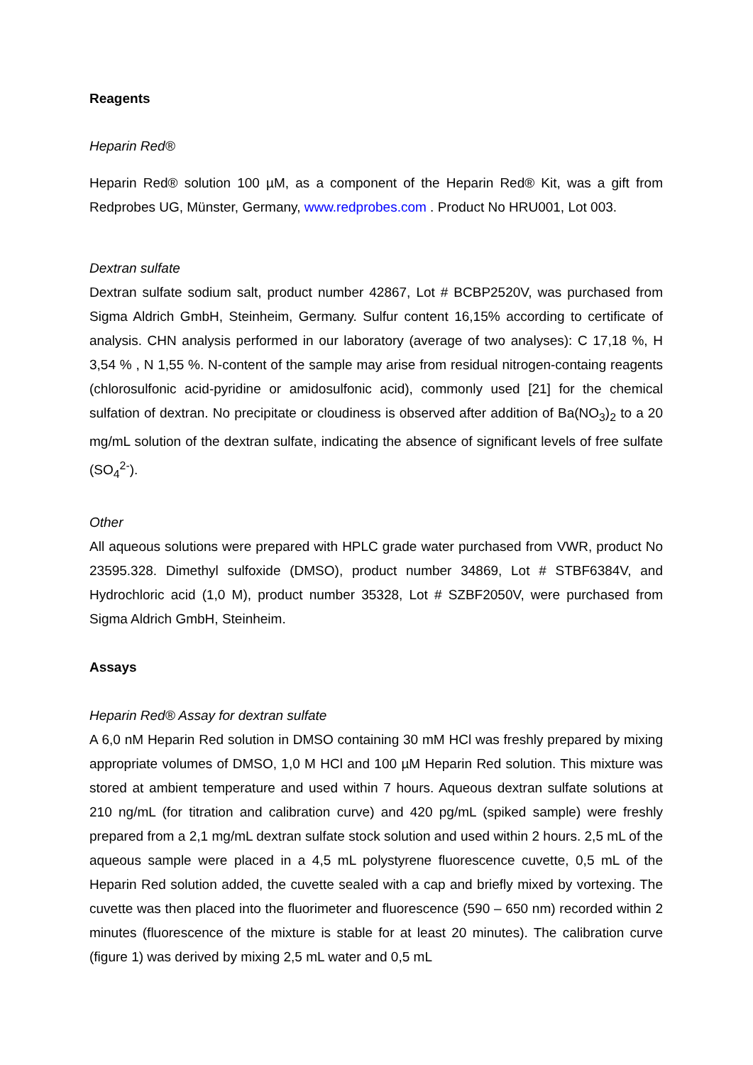Reagents
Heparin Red®
Heparin Red® solution 100 µM, as a component of the Heparin Red® Kit, was a gift from Redprobes UG, Münster, Germany, www.redprobes.com . Product No HRU001, Lot 003.
Dextran sulfate
Dextran sulfate sodium salt, product number 42867, Lot # BCBP2520V, was purchased from Sigma Aldrich GmbH, Steinheim, Germany. Sulfur content 16,15% according to certificate of analysis. CHN analysis performed in our laboratory (average of two analyses): C 17,18 %, H 3,54 % , N 1,55 %. N-content of the sample may arise from residual nitrogen-containg reagents (chlorosulfonic acid-pyridine or amidosulfonic acid), commonly used [21] for the chemical sulfation of dextran. No precipitate or cloudiness is observed after addition of Ba(NO<sub>3</sub>)<sub>2</sub> to a 20 mg/mL solution of the dextran sulfate, indicating the absence of significant levels of free sulfate (SO<sub>4</sub><sup>2-</sup>).
Other
All aqueous solutions were prepared with HPLC grade water purchased from VWR, product No 23595.328. Dimethyl sulfoxide (DMSO), product number 34869, Lot # STBF6384V, and Hydrochloric acid (1,0 M), product number 35328, Lot # SZBF2050V, were purchased from Sigma Aldrich GmbH, Steinheim.
Assays
Heparin Red® Assay for dextran sulfate
A 6,0 nM Heparin Red solution in DMSO containing 30 mM HCl was freshly prepared by mixing appropriate volumes of DMSO, 1,0 M HCl and 100 µM Heparin Red solution. This mixture was stored at ambient temperature and used within 7 hours. Aqueous dextran sulfate solutions at 210 ng/mL (for titration and calibration curve) and 420 pg/mL (spiked sample) were freshly prepared from a 2,1 mg/mL dextran sulfate stock solution and used within 2 hours. 2,5 mL of the aqueous sample were placed in a 4,5 mL polystyrene fluorescence cuvette, 0,5 mL of the Heparin Red solution added, the cuvette sealed with a cap and briefly mixed by vortexing. The cuvette was then placed into the fluorimeter and fluorescence (590 – 650 nm) recorded within 2 minutes (fluorescence of the mixture is stable for at least 20 minutes). The calibration curve (figure 1) was derived by mixing 2,5 mL water and 0,5 mL